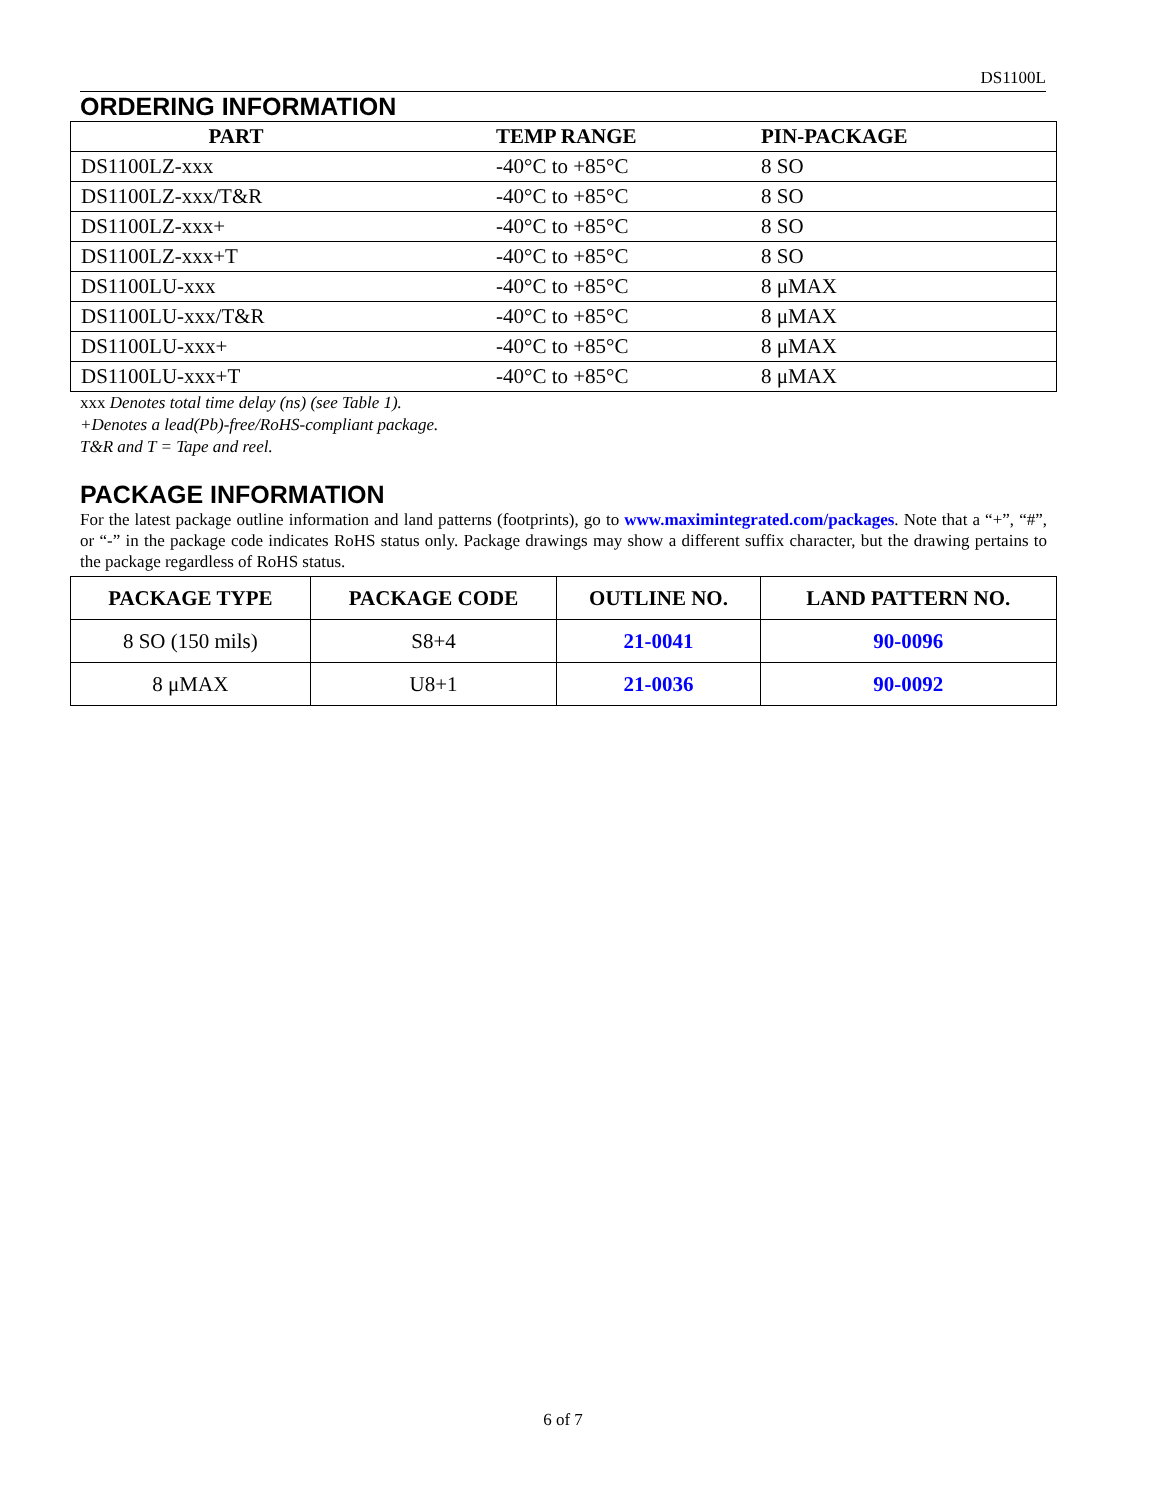DS1100L
ORDERING INFORMATION
| PART | TEMP RANGE | PIN-PACKAGE |
| --- | --- | --- |
| DS1100LZ-xxx | -40°C to +85°C | 8 SO |
| DS1100LZ-xxx/T&R | -40°C to +85°C | 8 SO |
| DS1100LZ-xxx+ | -40°C to +85°C | 8 SO |
| DS1100LZ-xxx+T | -40°C to +85°C | 8 SO |
| DS1100LU-xxx | -40°C to +85°C | 8 μMAX |
| DS1100LU-xxx/T&R | -40°C to +85°C | 8 μMAX |
| DS1100LU-xxx+ | -40°C to +85°C | 8 μMAX |
| DS1100LU-xxx+T | -40°C to +85°C | 8 μMAX |
xxx Denotes total time delay (ns) (see Table 1).
+Denotes a lead(Pb)-free/RoHS-compliant package.
T&R and T = Tape and reel.
PACKAGE INFORMATION
For the latest package outline information and land patterns (footprints), go to www.maximintegrated.com/packages. Note that a “+”, “#”, or “-” in the package code indicates RoHS status only. Package drawings may show a different suffix character, but the drawing pertains to the package regardless of RoHS status.
| PACKAGE TYPE | PACKAGE CODE | OUTLINE NO. | LAND PATTERN NO. |
| --- | --- | --- | --- |
| 8 SO (150 mils) | S8+4 | 21-0041 | 90-0096 |
| 8 μMAX | U8+1 | 21-0036 | 90-0092 |
6 of 7